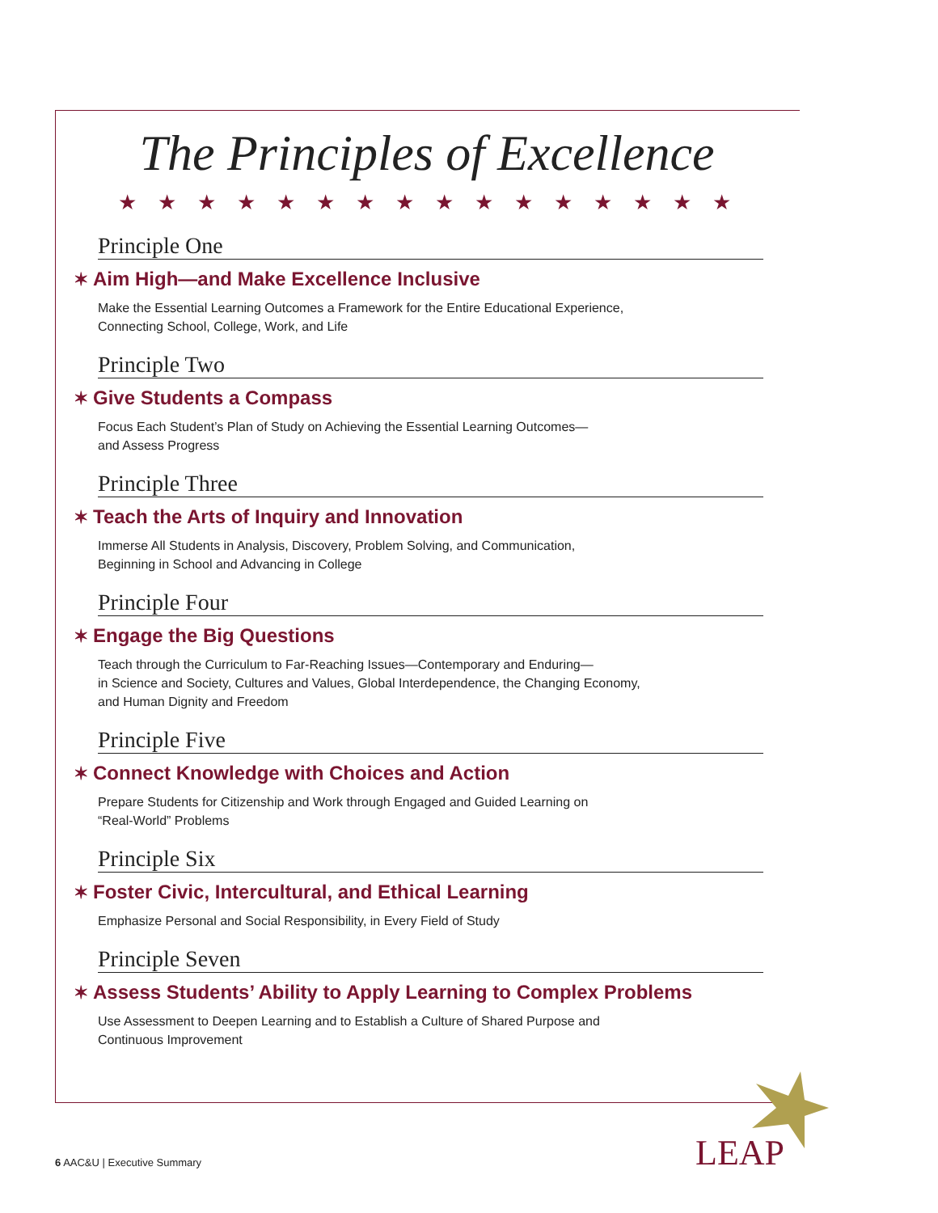The Principles of Excellence
★★★★★★★★★★★★★★★★
Principle One
✶ Aim High—and Make Excellence Inclusive
Make the Essential Learning Outcomes a Framework for the Entire Educational Experience,
Connecting School, College, Work, and Life
Principle Two
✶ Give Students a Compass
Focus Each Student’s Plan of Study on Achieving the Essential Learning Outcomes—
and Assess Progress
Principle Three
✶ Teach the Arts of Inquiry and Innovation
Immerse All Students in Analysis, Discovery, Problem Solving, and Communication,
Beginning in School and Advancing in College
Principle Four
✶ Engage the Big Questions
Teach through the Curriculum to Far-Reaching Issues—Contemporary and Enduring—
in Science and Society, Cultures and Values, Global Interdependence, the Changing Economy,
and Human Dignity and Freedom
Principle Five
✶ Connect Knowledge with Choices and Action
Prepare Students for Citizenship and Work through Engaged and Guided Learning on
“Real-World” Problems
Principle Six
✶ Foster Civic, Intercultural, and Ethical Learning
Emphasize Personal and Social Responsibility, in Every Field of Study
Principle Seven
✶ Assess Students’ Ability to Apply Learning to Complex Problems
Use Assessment to Deepen Learning and to Establish a Culture of Shared Purpose and
Continuous Improvement
6 AAC&U | Executive Summary LEAP